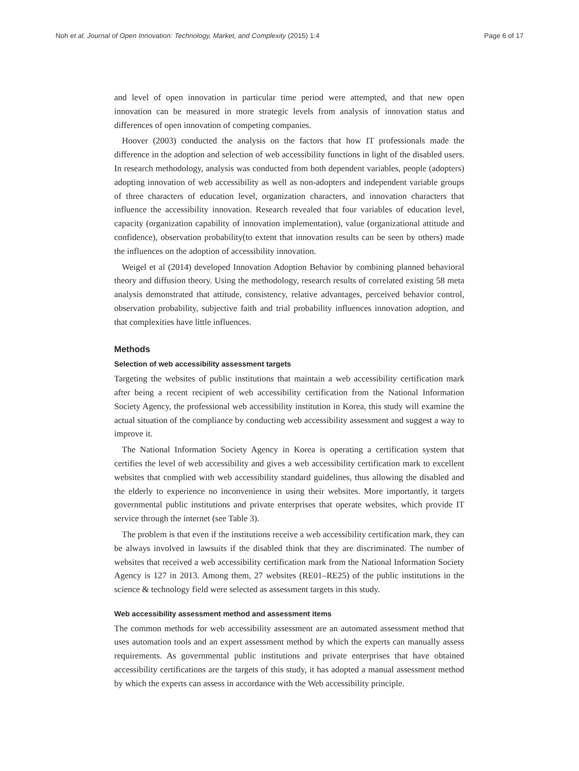Noh et al. Journal of Open Innovation: Technology, Market, and Complexity (2015) 1:4 Page 6 of 17
and level of open innovation in particular time period were attempted, and that new open innovation can be measured in more strategic levels from analysis of innovation status and differences of open innovation of competing companies.
Hoover (2003) conducted the analysis on the factors that how IT professionals made the difference in the adoption and selection of web accessibility functions in light of the disabled users. In research methodology, analysis was conducted from both dependent variables, people (adopters) adopting innovation of web accessibility as well as non-adopters and independent variable groups of three characters of education level, organization characters, and innovation characters that influence the accessibility innovation. Research revealed that four variables of education level, capacity (organization capability of innovation implementation), value (organizational attitude and confidence), observation probability(to extent that innovation results can be seen by others) made the influences on the adoption of accessibility innovation.
Weigel et al (2014) developed Innovation Adoption Behavior by combining planned behavioral theory and diffusion theory. Using the methodology, research results of correlated existing 58 meta analysis demonstrated that attitude, consistency, relative advantages, perceived behavior control, observation probability, subjective faith and trial probability influences innovation adoption, and that complexities have little influences.
Methods
Selection of web accessibility assessment targets
Targeting the websites of public institutions that maintain a web accessibility certification mark after being a recent recipient of web accessibility certification from the National Information Society Agency, the professional web accessibility institution in Korea, this study will examine the actual situation of the compliance by conducting web accessibility assessment and suggest a way to improve it.
The National Information Society Agency in Korea is operating a certification system that certifies the level of web accessibility and gives a web accessibility certification mark to excellent websites that complied with web accessibility standard guidelines, thus allowing the disabled and the elderly to experience no inconvenience in using their websites. More importantly, it targets governmental public institutions and private enterprises that operate websites, which provide IT service through the internet (see Table 3).
The problem is that even if the institutions receive a web accessibility certification mark, they can be always involved in lawsuits if the disabled think that they are discriminated. The number of websites that received a web accessibility certification mark from the National Information Society Agency is 127 in 2013. Among them, 27 websites (RE01–RE25) of the public institutions in the science & technology field were selected as assessment targets in this study.
Web accessibility assessment method and assessment items
The common methods for web accessibility assessment are an automated assessment method that uses automation tools and an expert assessment method by which the experts can manually assess requirements. As governmental public institutions and private enterprises that have obtained accessibility certifications are the targets of this study, it has adopted a manual assessment method by which the experts can assess in accordance with the Web accessibility principle.